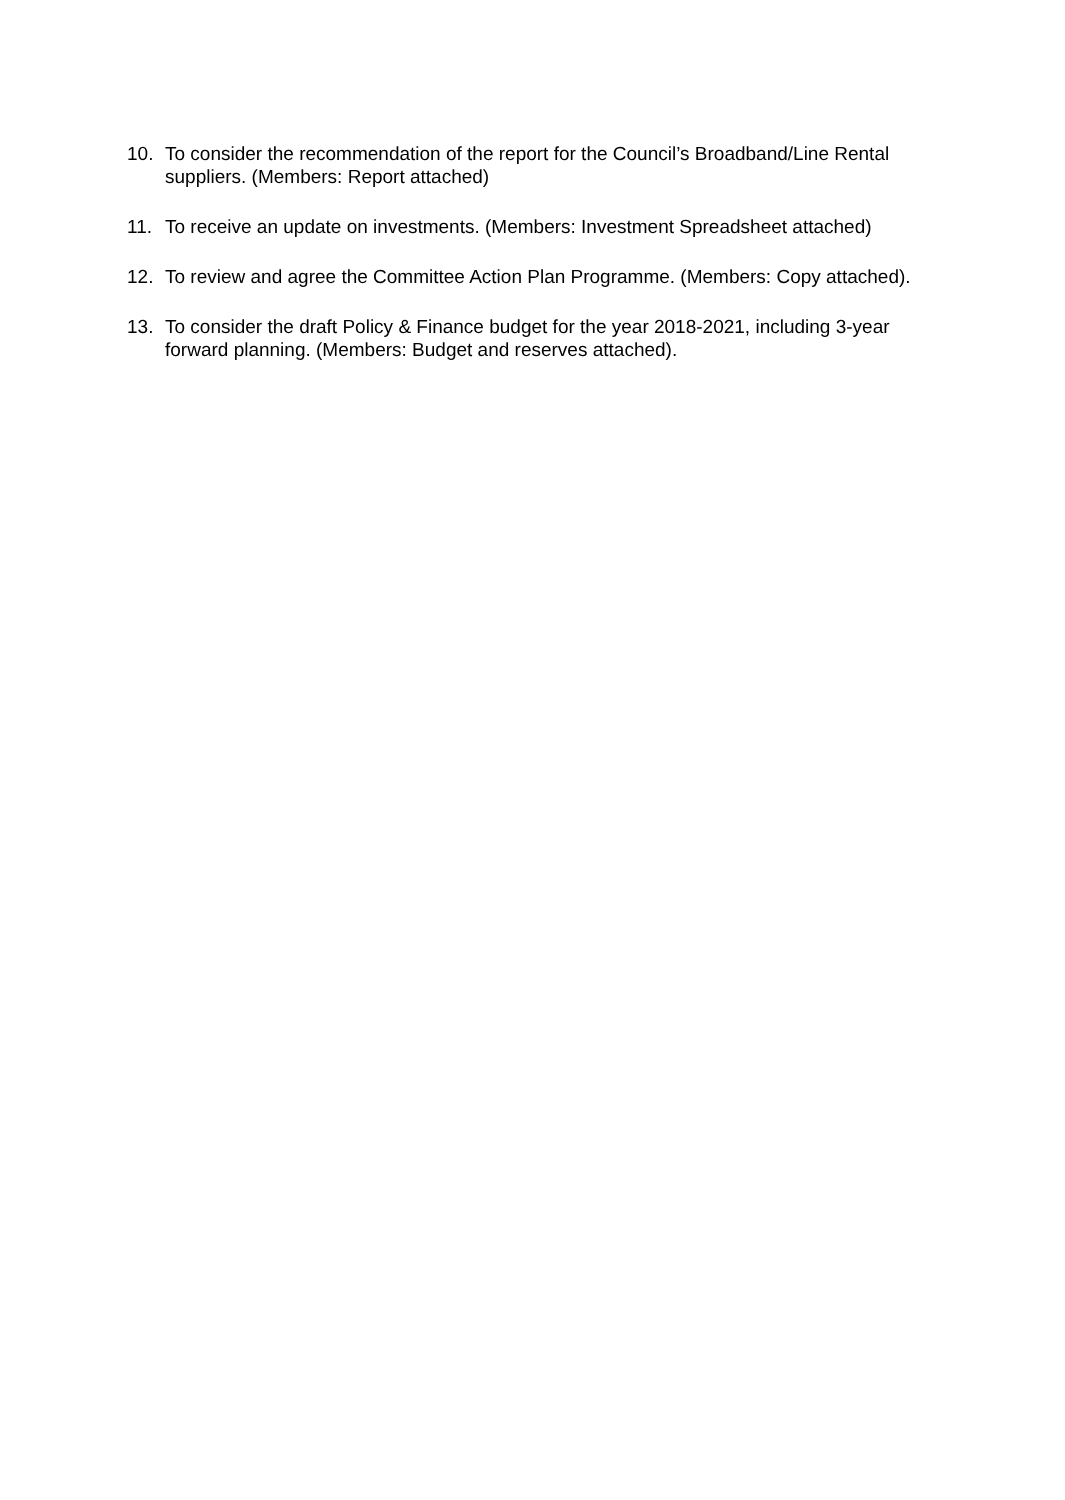10. To consider the recommendation of the report for the Council’s Broadband/Line Rental suppliers. (Members: Report attached)
11. To receive an update on investments. (Members: Investment Spreadsheet attached)
12. To review and agree the Committee Action Plan Programme. (Members: Copy attached).
13. To consider the draft Policy & Finance budget for the year 2018-2021, including 3-year forward planning. (Members: Budget and reserves attached).